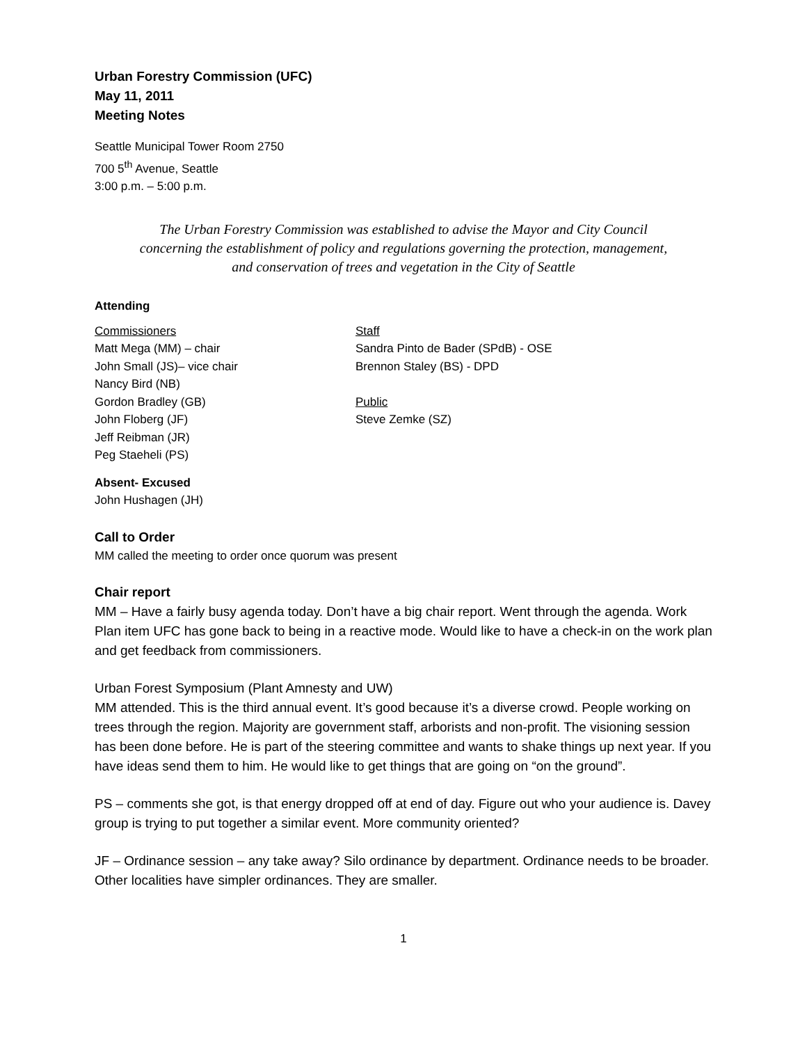Urban Forestry Commission (UFC)
May 11, 2011
Meeting Notes
Seattle Municipal Tower Room 2750
700 5<sup>th</sup> Avenue, Seattle
3:00 p.m. – 5:00 p.m.
The Urban Forestry Commission was established to advise the Mayor and City Council
concerning the establishment of policy and regulations governing the protection, management,
and conservation of trees and vegetation in the City of Seattle
Attending
Commissioners
Matt Mega (MM) – chair
John Small (JS)– vice chair
Nancy Bird (NB)
Gordon Bradley (GB)
John Floberg (JF)
Jeff Reibman (JR)
Peg Staeheli (PS)
Staff
Sandra Pinto de Bader (SPdB) - OSE
Brennon Staley (BS) - DPD
Public
Steve Zemke (SZ)
Absent- Excused
John Hushagen (JH)
Call to Order
MM called the meeting to order once quorum was present
Chair report
MM – Have a fairly busy agenda today. Don’t have a big chair report. Went through the agenda. Work Plan item UFC has gone back to being in a reactive mode. Would like to have a check-in on the work plan and get feedback from commissioners.
Urban Forest Symposium (Plant Amnesty and UW)
MM attended. This is the third annual event. It’s good because it’s a diverse crowd. People working on trees through the region. Majority are government staff, arborists and non-profit. The visioning session has been done before. He is part of the steering committee and wants to shake things up next year. If you have ideas send them to him. He would like to get things that are going on “on the ground”.
PS – comments she got, is that energy dropped off at end of day. Figure out who your audience is. Davey group is trying to put together a similar event. More community oriented?
JF – Ordinance session – any take away? Silo ordinance by department. Ordinance needs to be broader. Other localities have simpler ordinances. They are smaller.
1